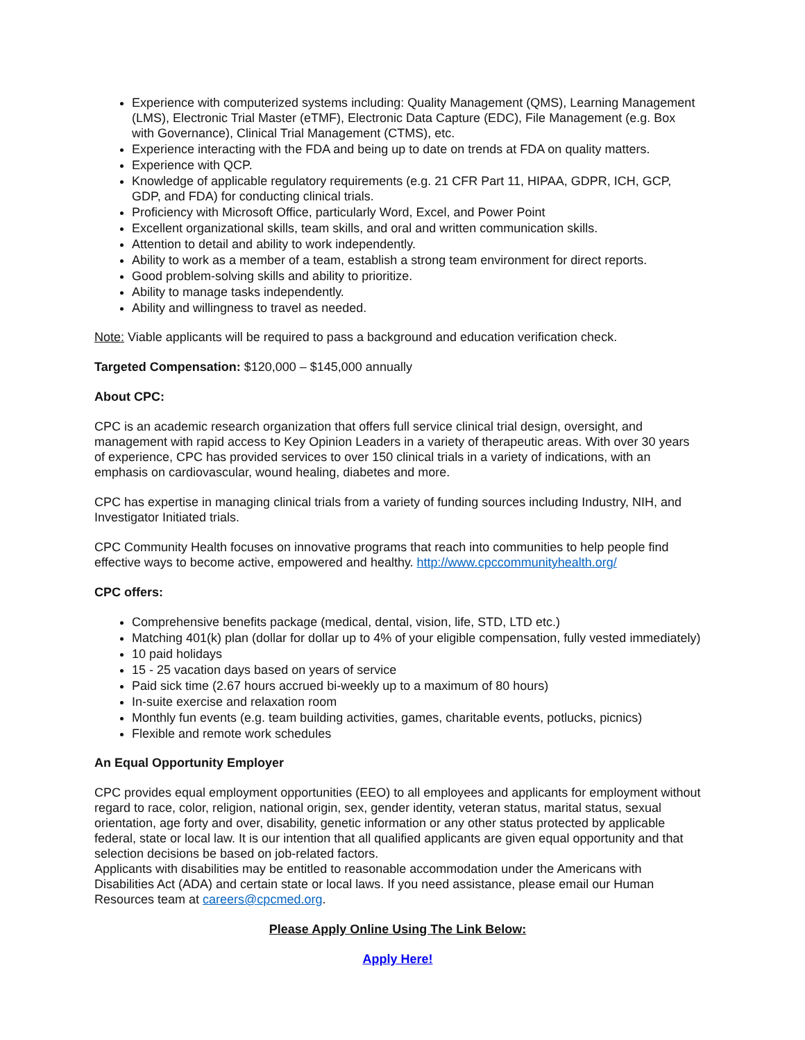Experience with computerized systems including: Quality Management (QMS), Learning Management (LMS), Electronic Trial Master (eTMF), Electronic Data Capture (EDC), File Management (e.g. Box with Governance), Clinical Trial Management (CTMS), etc.
Experience interacting with the FDA and being up to date on trends at FDA on quality matters.
Experience with QCP.
Knowledge of applicable regulatory requirements (e.g. 21 CFR Part 11, HIPAA, GDPR, ICH, GCP, GDP, and FDA) for conducting clinical trials.
Proficiency with Microsoft Office, particularly Word, Excel, and Power Point
Excellent organizational skills, team skills, and oral and written communication skills.
Attention to detail and ability to work independently.
Ability to work as a member of a team, establish a strong team environment for direct reports.
Good problem-solving skills and ability to prioritize.
Ability to manage tasks independently.
Ability and willingness to travel as needed.
Note: Viable applicants will be required to pass a background and education verification check.
Targeted Compensation: $120,000 – $145,000 annually
About CPC:
CPC is an academic research organization that offers full service clinical trial design, oversight, and management with rapid access to Key Opinion Leaders in a variety of therapeutic areas. With over 30 years of experience, CPC has provided services to over 150 clinical trials in a variety of indications, with an emphasis on cardiovascular, wound healing, diabetes and more.
CPC has expertise in managing clinical trials from a variety of funding sources including Industry, NIH, and Investigator Initiated trials.
CPC Community Health focuses on innovative programs that reach into communities to help people find effective ways to become active, empowered and healthy. http://www.cpccommunityhealth.org/
CPC offers:
Comprehensive benefits package (medical, dental, vision, life, STD, LTD etc.)
Matching 401(k) plan (dollar for dollar up to 4% of your eligible compensation, fully vested immediately)
10 paid holidays
15 - 25 vacation days based on years of service
Paid sick time (2.67 hours accrued bi-weekly up to a maximum of 80 hours)
In-suite exercise and relaxation room
Monthly fun events (e.g. team building activities, games, charitable events, potlucks, picnics)
Flexible and remote work schedules
An Equal Opportunity Employer
CPC provides equal employment opportunities (EEO) to all employees and applicants for employment without regard to race, color, religion, national origin, sex, gender identity, veteran status, marital status, sexual orientation, age forty and over, disability, genetic information or any other status protected by applicable federal, state or local law. It is our intention that all qualified applicants are given equal opportunity and that selection decisions be based on job-related factors.
Applicants with disabilities may be entitled to reasonable accommodation under the Americans with Disabilities Act (ADA) and certain state or local laws. If you need assistance, please email our Human Resources team at careers@cpcmed.org.
Please Apply Online Using The Link Below:
Apply Here!